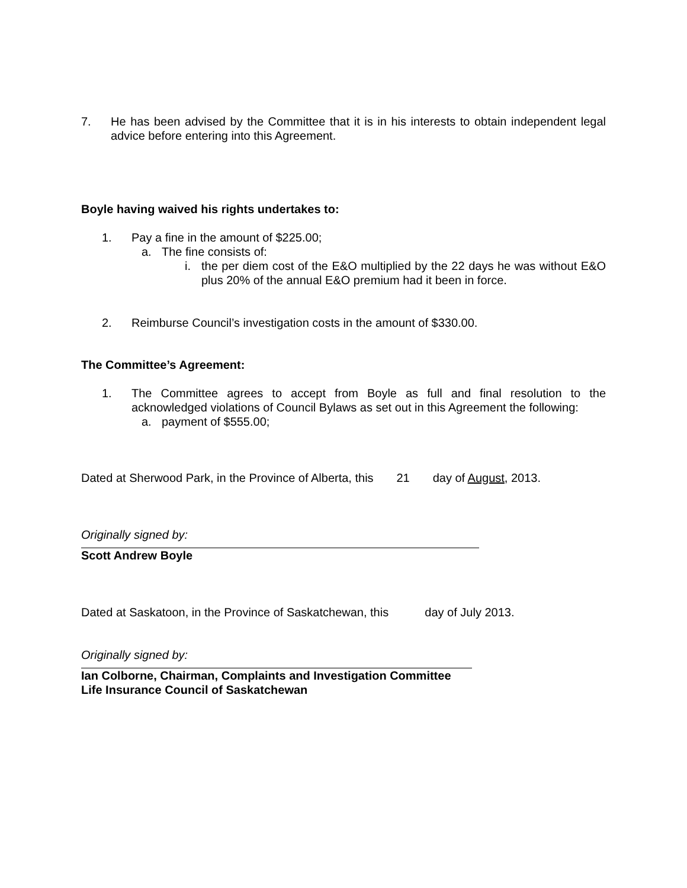7. He has been advised by the Committee that it is in his interests to obtain independent legal advice before entering into this Agreement.
Boyle having waived his rights undertakes to:
1. Pay a fine in the amount of $225.00;
a. The fine consists of:
i. the per diem cost of the E&O multiplied by the 22 days he was without E&O plus 20% of the annual E&O premium had it been in force.
2. Reimburse Council’s investigation costs in the amount of $330.00.
The Committee’s Agreement:
1. The Committee agrees to accept from Boyle as full and final resolution to the acknowledged violations of Council Bylaws as set out in this Agreement the following:
a. payment of $555.00;
Dated at Sherwood Park, in the Province of Alberta, this 21 day of August, 2013.
Originally signed by:
Scott Andrew Boyle
Dated at Saskatoon, in the Province of Saskatchewan, this day of July 2013.
Originally signed by:
Ian Colborne, Chairman, Complaints and Investigation Committee
Life Insurance Council of Saskatchewan